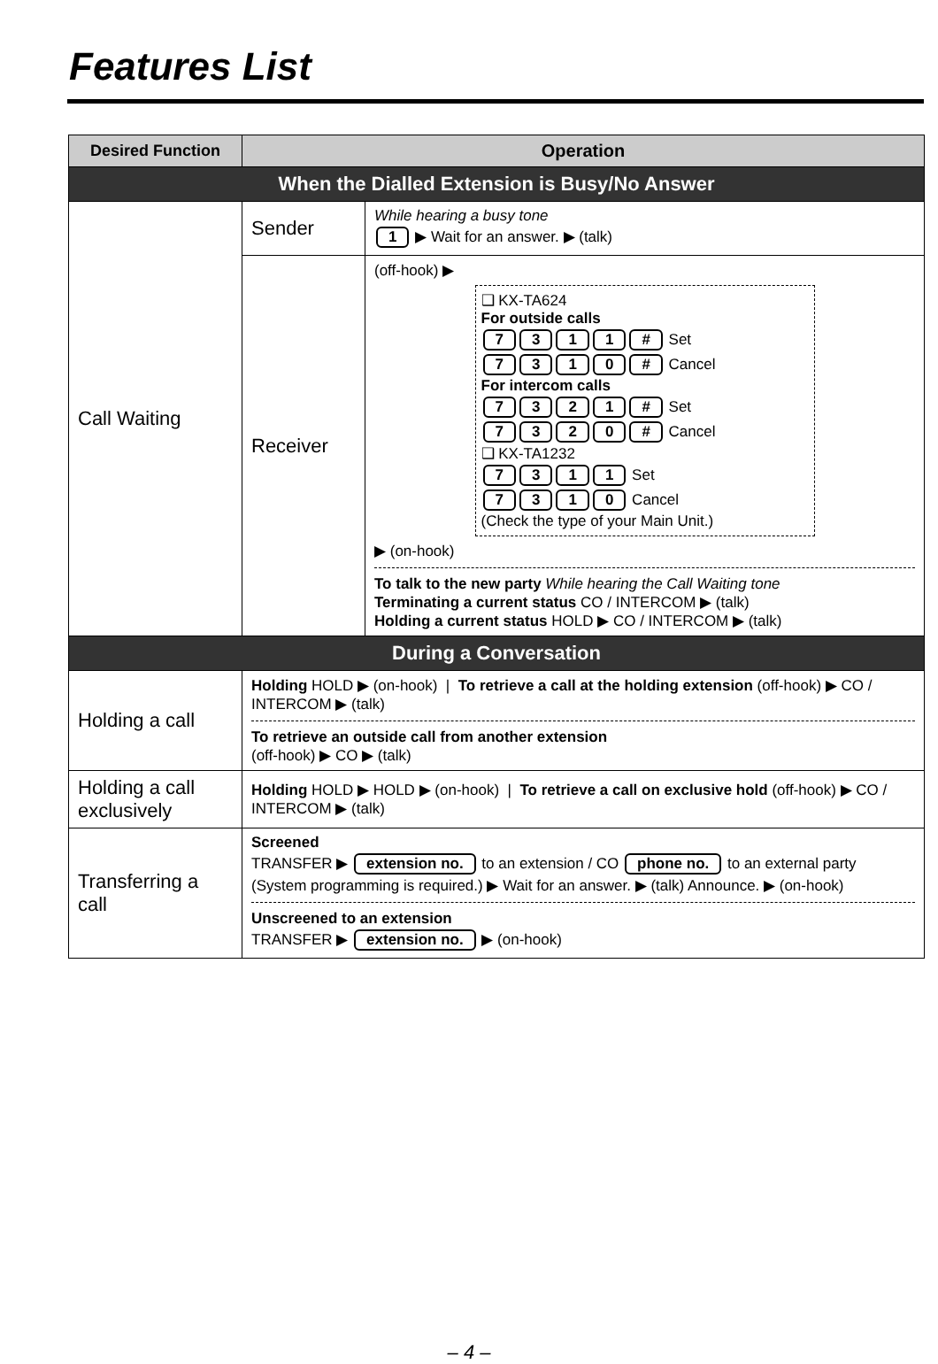Features List
| Desired Function | Operation | |
| --- | --- | --- |
| When the Dialled Extension is Busy/No Answer | | |
| Call Waiting | Sender | While hearing a busy tone 1 ▶ Wait for an answer. ▶ (talk) |
| | Receiver | (off-hook) ▶ ❑ KX-TA624 For outside calls 7 3 1 1 # Set 7 3 1 0 # Cancel For intercom calls 7 3 2 1 # Set 7 3 2 0 # Cancel ❑ KX-TA1232 7 3 1 1 Set 7 3 1 0 Cancel (Check the type of your Main Unit.) ▶ (on-hook) To talk to the new party While hearing the Call Waiting tone Terminating a current status CO / INTERCOM ▶ (talk) Holding a current status HOLD ▶ CO / INTERCOM ▶ (talk) |
| During a Conversation | | |
| Holding a call | Holding HOLD ▶ (on-hook) / To retrieve a call at the holding extension (off-hook) ▶ CO / INTERCOM ▶ (talk) To retrieve an outside call from another extension (off-hook) ▶ CO ▶ (talk) | |
| Holding a call exclusively | Holding HOLD ▶ HOLD ▶ (on-hook) / To retrieve a call on exclusive hold (off-hook) ▶ CO / INTERCOM ▶ (talk) | |
| Transferring a call | Screened TRANSFER ▶ extension no. to an extension / CO phone no. to an external party (System programming is required.) ▶ Wait for an answer. ▶ (talk) Announce. ▶ (on-hook) Unscreened to an extension TRANSFER ▶ extension no. ▶ (on-hook) | |
– 4 –